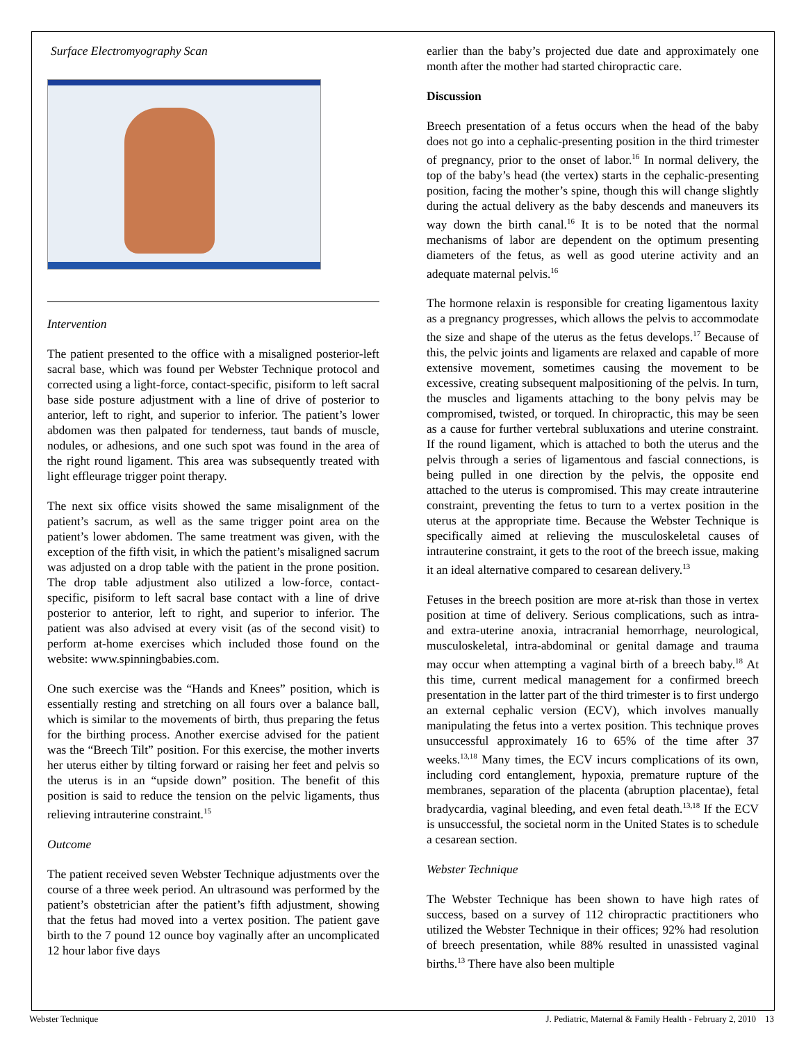Surface Electromyography Scan
Intervention
The patient presented to the office with a misaligned posterior-left sacral base, which was found per Webster Technique protocol and corrected using a light-force, contact-specific, pisiform to left sacral base side posture adjustment with a line of drive of posterior to anterior, left to right, and superior to inferior. The patient’s lower abdomen was then palpated for tenderness, taut bands of muscle, nodules, or adhesions, and one such spot was found in the area of the right round ligament. This area was subsequently treated with light effleurage trigger point therapy.
The next six office visits showed the same misalignment of the patient’s sacrum, as well as the same trigger point area on the patient’s lower abdomen. The same treatment was given, with the exception of the fifth visit, in which the patient’s misaligned sacrum was adjusted on a drop table with the patient in the prone position. The drop table adjustment also utilized a low-force, contact-specific, pisiform to left sacral base contact with a line of drive posterior to anterior, left to right, and superior to inferior. The patient was also advised at every visit (as of the second visit) to perform at-home exercises which included those found on the website: www.spinningbabies.com.
One such exercise was the “Hands and Knees” position, which is essentially resting and stretching on all fours over a balance ball, which is similar to the movements of birth, thus preparing the fetus for the birthing process. Another exercise advised for the patient was the “Breech Tilt” position. For this exercise, the mother inverts her uterus either by tilting forward or raising her feet and pelvis so the uterus is in an “upside down” position. The benefit of this position is said to reduce the tension on the pelvic ligaments, thus relieving intrauterine constraint.<sup>15</sup>
Outcome
The patient received seven Webster Technique adjustments over the course of a three week period. An ultrasound was performed by the patient’s obstetrician after the patient’s fifth adjustment, showing that the fetus had moved into a vertex position. The patient gave birth to the 7 pound 12 ounce boy vaginally after an uncomplicated 12 hour labor five days
earlier than the baby’s projected due date and approximately one month after the mother had started chiropractic care.
Discussion
Breech presentation of a fetus occurs when the head of the baby does not go into a cephalic-presenting position in the third trimester of pregnancy, prior to the onset of labor.<sup>16</sup> In normal delivery, the top of the baby’s head (the vertex) starts in the cephalic-presenting position, facing the mother’s spine, though this will change slightly during the actual delivery as the baby descends and maneuvers its way down the birth canal.<sup>16</sup> It is to be noted that the normal mechanisms of labor are dependent on the optimum presenting diameters of the fetus, as well as good uterine activity and an adequate maternal pelvis.<sup>16</sup>
The hormone relaxin is responsible for creating ligamentous laxity as a pregnancy progresses, which allows the pelvis to accommodate the size and shape of the uterus as the fetus develops.<sup>17</sup> Because of this, the pelvic joints and ligaments are relaxed and capable of more extensive movement, sometimes causing the movement to be excessive, creating subsequent malpositioning of the pelvis. In turn, the muscles and ligaments attaching to the bony pelvis may be compromised, twisted, or torqued. In chiropractic, this may be seen as a cause for further vertebral subluxations and uterine constraint. If the round ligament, which is attached to both the uterus and the pelvis through a series of ligamentous and fascial connections, is being pulled in one direction by the pelvis, the opposite end attached to the uterus is compromised. This may create intrauterine constraint, preventing the fetus to turn to a vertex position in the uterus at the appropriate time. Because the Webster Technique is specifically aimed at relieving the musculoskeletal causes of intrauterine constraint, it gets to the root of the breech issue, making it an ideal alternative compared to cesarean delivery.<sup>13</sup>
Fetuses in the breech position are more at-risk than those in vertex position at time of delivery. Serious complications, such as intra- and extra-uterine anoxia, intracranial hemorrhage, neurological, musculoskeletal, intra-abdominal or genital damage and trauma may occur when attempting a vaginal birth of a breech baby.<sup>18</sup> At this time, current medical management for a confirmed breech presentation in the latter part of the third trimester is to first undergo an external cephalic version (ECV), which involves manually manipulating the fetus into a vertex position. This technique proves unsuccessful approximately 16 to 65% of the time after 37 weeks.<sup>13,18</sup> Many times, the ECV incurs complications of its own, including cord entanglement, hypoxia, premature rupture of the membranes, separation of the placenta (abruption placentae), fetal bradycardia, vaginal bleeding, and even fetal death.<sup>13,18</sup> If the ECV is unsuccessful, the societal norm in the United States is to schedule a cesarean section.
Webster Technique
The Webster Technique has been shown to have high rates of success, based on a survey of 112 chiropractic practitioners who utilized the Webster Technique in their offices; 92% had resolution of breech presentation, while 88% resulted in unassisted vaginal births.<sup>13</sup> There have also been multiple
Webster Technique J. Pediatric, Maternal & Family Health - February 2, 2010 13